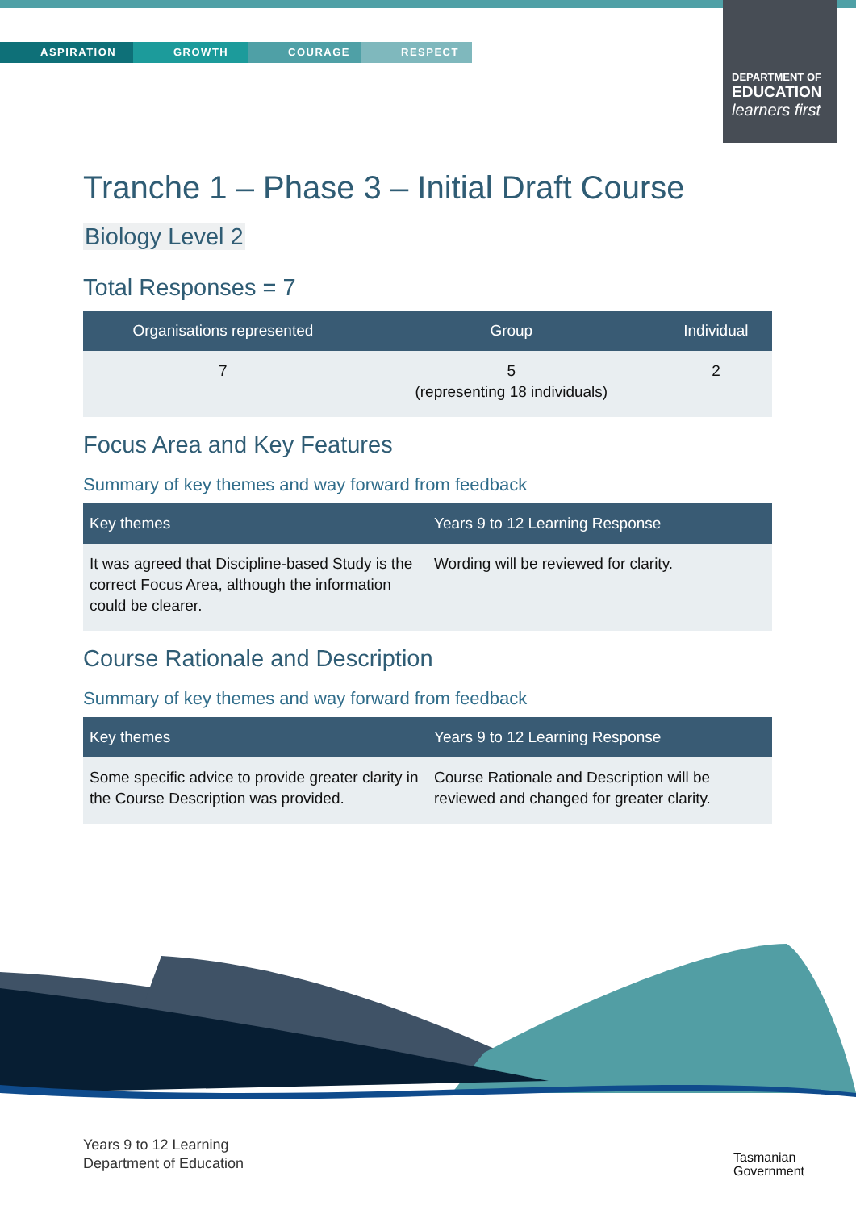ASPIRATION GROWTH COURAGE RESPECT
DEPARTMENT OF
EDUCATION
learners first
Tranche 1 – Phase 3 – Initial Draft Course
Biology Level 2
Total Responses = 7
| Organisations represented | Group | Individual |
| --- | --- | --- |
| 7 | 5 (representing 18 individuals) | 2 |
Focus Area and Key Features
Summary of key themes and way forward from feedback
| Key themes | Years 9 to 12 Learning Response |
| --- | --- |
| It was agreed that Discipline-based Study is the correct Focus Area, although the information could be clearer. | Wording will be reviewed for clarity. |
Course Rationale and Description
Summary of key themes and way forward from feedback
| Key themes | Years 9 to 12 Learning Response |
| --- | --- |
| Some specific advice to provide greater clarity in the Course Description was provided. | Course Rationale and Description will be reviewed and changed for greater clarity. |
Years 9 to 12 Learning
Department of Education
Tasmanian
Government